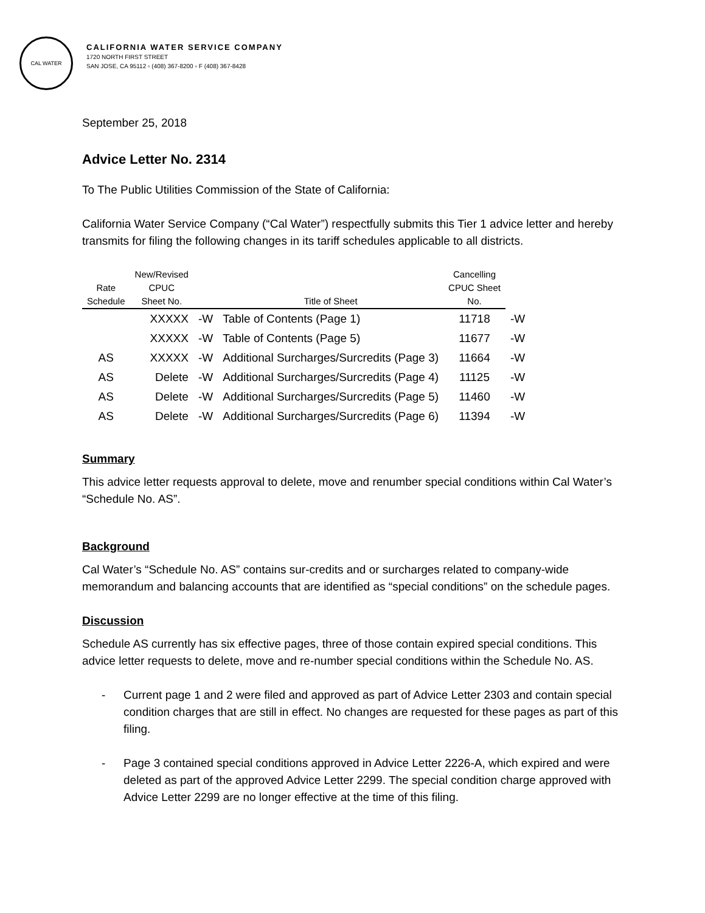CAL WATER
CALIFORNIA WATER SERVICE COMPANY
1720 NORTH FIRST STREET
SAN JOSE, CA 95112 ▫ (408) 367-8200 ▫ F (408) 367-8428
September 25, 2018
Advice Letter No. 2314
To The Public Utilities Commission of the State of California:
California Water Service Company (“Cal Water”) respectfully submits this Tier 1 advice letter and hereby transmits for filing the following changes in its tariff schedules applicable to all districts.
| Rate Schedule | New/Revised CPUC Sheet No. | | Title of Sheet | Cancelling CPUC Sheet No. | |
| --- | --- | --- | --- | --- | --- |
| | XXXXX | -W | Table of Contents (Page 1) | 11718 | -W |
| | XXXXX | -W | Table of Contents (Page 5) | 11677 | -W |
| AS | XXXXX | -W | Additional Surcharges/Surcredits (Page 3) | 11664 | -W |
| AS | Delete | -W | Additional Surcharges/Surcredits (Page 4) | 11125 | -W |
| AS | Delete | -W | Additional Surcharges/Surcredits (Page 5) | 11460 | -W |
| AS | Delete | -W | Additional Surcharges/Surcredits (Page 6) | 11394 | -W |
Summary
This advice letter requests approval to delete, move and renumber special conditions within Cal Water’s “Schedule No. AS”.
Background
Cal Water’s “Schedule No. AS” contains sur-credits and or surcharges related to company-wide memorandum and balancing accounts that are identified as “special conditions” on the schedule pages.
Discussion
Schedule AS currently has six effective pages, three of those contain expired special conditions. This advice letter requests to delete, move and re-number special conditions within the Schedule No. AS.
- Current page 1 and 2 were filed and approved as part of Advice Letter 2303 and contain special condition charges that are still in effect. No changes are requested for these pages as part of this filing.
- Page 3 contained special conditions approved in Advice Letter 2226-A, which expired and were deleted as part of the approved Advice Letter 2299. The special condition charge approved with Advice Letter 2299 are no longer effective at the time of this filing.